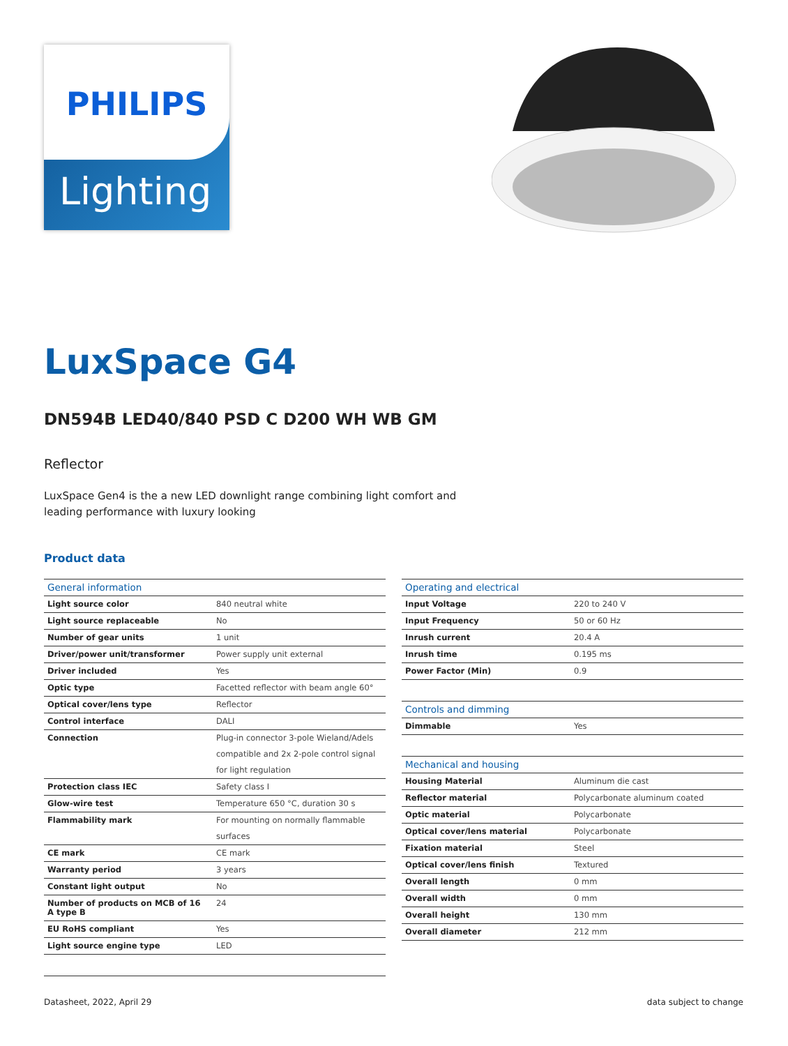PHILIPS
Lighting
LuxSpace G4
DN594B LED40/840 PSD C D200 WH WB GM
Reflector
LuxSpace Gen4 is the a new LED downlight range combining light comfort and leading performance with luxury looking
Product data
| General information | |
| --- | --- |
| Light source color | 840 neutral white |
| Light source replaceable | No |
| Number of gear units | 1 unit |
| Driver/power unit/transformer | Power supply unit external |
| Driver included | Yes |
| Optic type | Facetted reflector with beam angle 60° |
| Optical cover/lens type | Reflector |
| Control interface | DALI |
| Connection | Plug-in connector 3-pole Wieland/Adels compatible and 2x 2-pole control signal for light regulation |
| Protection class IEC | Safety class I |
| Glow-wire test | Temperature 650 °C, duration 30 s |
| Flammability mark | For mounting on normally flammable surfaces |
| CE mark | CE mark |
| Warranty period | 3 years |
| Constant light output | No |
| Number of products on MCB of 16 A type B | 24 |
| EU RoHS compliant | Yes |
| Light source engine type | LED |
| Operating and electrical | |
| --- | --- |
| Input Voltage | 220 to 240 V |
| Input Frequency | 50 or 60 Hz |
| Inrush current | 20.4 A |
| Inrush time | 0.195 ms |
| Power Factor (Min) | 0.9 |
| Controls and dimming | |
| Dimmable | Yes |
| Mechanical and housing | |
| Housing Material | Aluminum die cast |
| Reflector material | Polycarbonate aluminum coated |
| Optic material | Polycarbonate |
| Optical cover/lens material | Polycarbonate |
| Fixation material | Steel |
| Optical cover/lens finish | Textured |
| Overall length | 0 mm |
| Overall width | 0 mm |
| Overall height | 130 mm |
| Overall diameter | 212 mm |
Datasheet, 2022, April 29 data subject to change